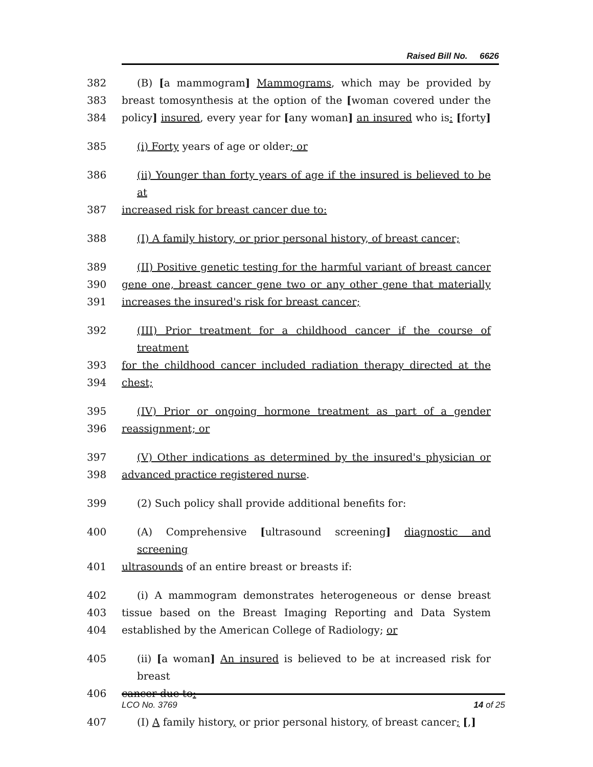Raised Bill No. 6626
382 (B) [a mammogram] Mammograms, which may be provided by
383 breast tomosynthesis at the option of the [woman covered under the
384 policy] insured, every year for [any woman] an insured who is: [forty]
385 (i) Forty years of age or older; or
386 (ii) Younger than forty years of age if the insured is believed to be at
387 increased risk for breast cancer due to:
388 (I) A family history, or prior personal history, of breast cancer;
389 (II) Positive genetic testing for the harmful variant of breast cancer
390 gene one, breast cancer gene two or any other gene that materially
391 increases the insured's risk for breast cancer;
392 (III) Prior treatment for a childhood cancer if the course of treatment
393 for the childhood cancer included radiation therapy directed at the
394 chest;
395 (IV) Prior or ongoing hormone treatment as part of a gender
396 reassignment; or
397 (V) Other indications as determined by the insured's physician or
398 advanced practice registered nurse.
399 (2) Such policy shall provide additional benefits for:
400 (A) Comprehensive [ultrasound screening] diagnostic and screening
401 ultrasounds of an entire breast or breasts if:
402 (i) A mammogram demonstrates heterogeneous or dense breast
403 tissue based on the Breast Imaging Reporting and Data System
404 established by the American College of Radiology; or
405 (ii) [a woman] An insured is believed to be at increased risk for breast
406 cancer due to:
407 (I) A family history, or prior personal history, of breast cancer; [,]
LCO No. 3769 14 of 25